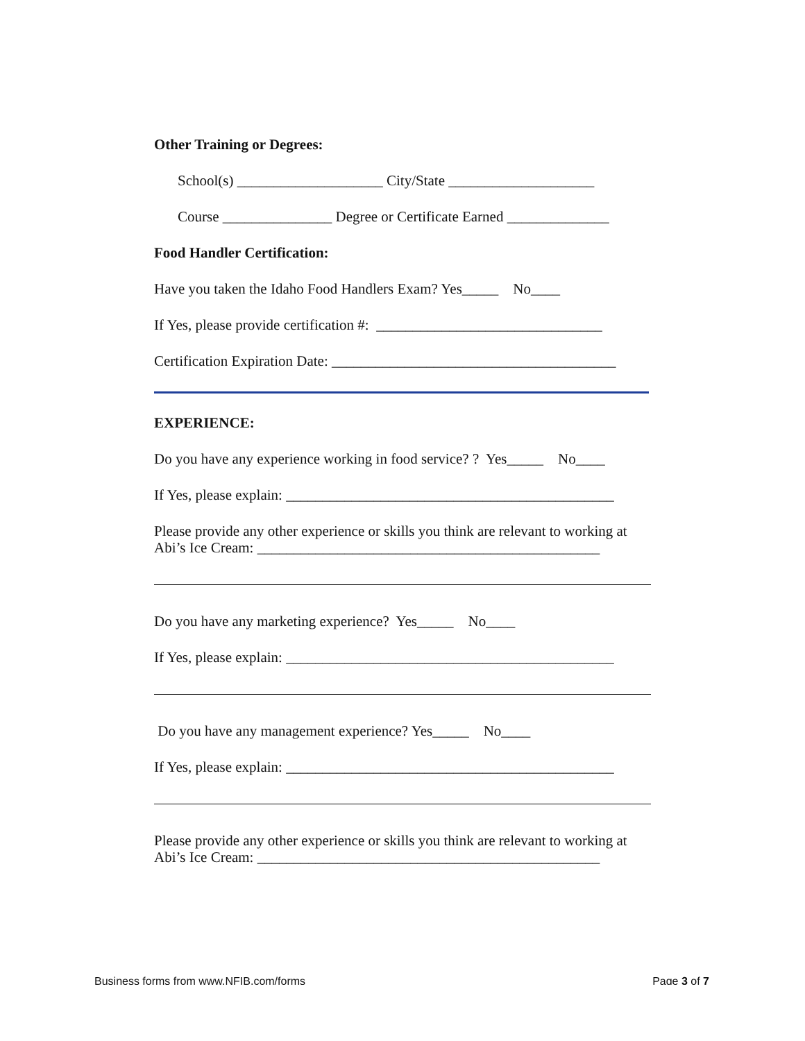Other Training or Degrees:
School(s) ____________________ City/State ____________________
Course _______________ Degree or Certificate Earned ______________
Food Handler Certification:
Have you taken the Idaho Food Handlers Exam? Yes_____ No____
If Yes, please provide certification #: _______________________________
Certification Expiration Date: _______________________________________
EXPERIENCE:
Do you have any experience working in food service? ? Yes_____ No____
If Yes, please explain: _____________________________________________
Please provide any other experience or skills you think are relevant to working at Abi’s Ice Cream: _______________________________________________
Do you have any marketing experience? Yes_____ No____
If Yes, please explain: _____________________________________________
Do you have any management experience? Yes_____ No____
If Yes, please explain: _____________________________________________
Please provide any other experience or skills you think are relevant to working at Abi’s Ice Cream: _______________________________________________
Business forms from www.NFIB.com/forms Page 3 of 7